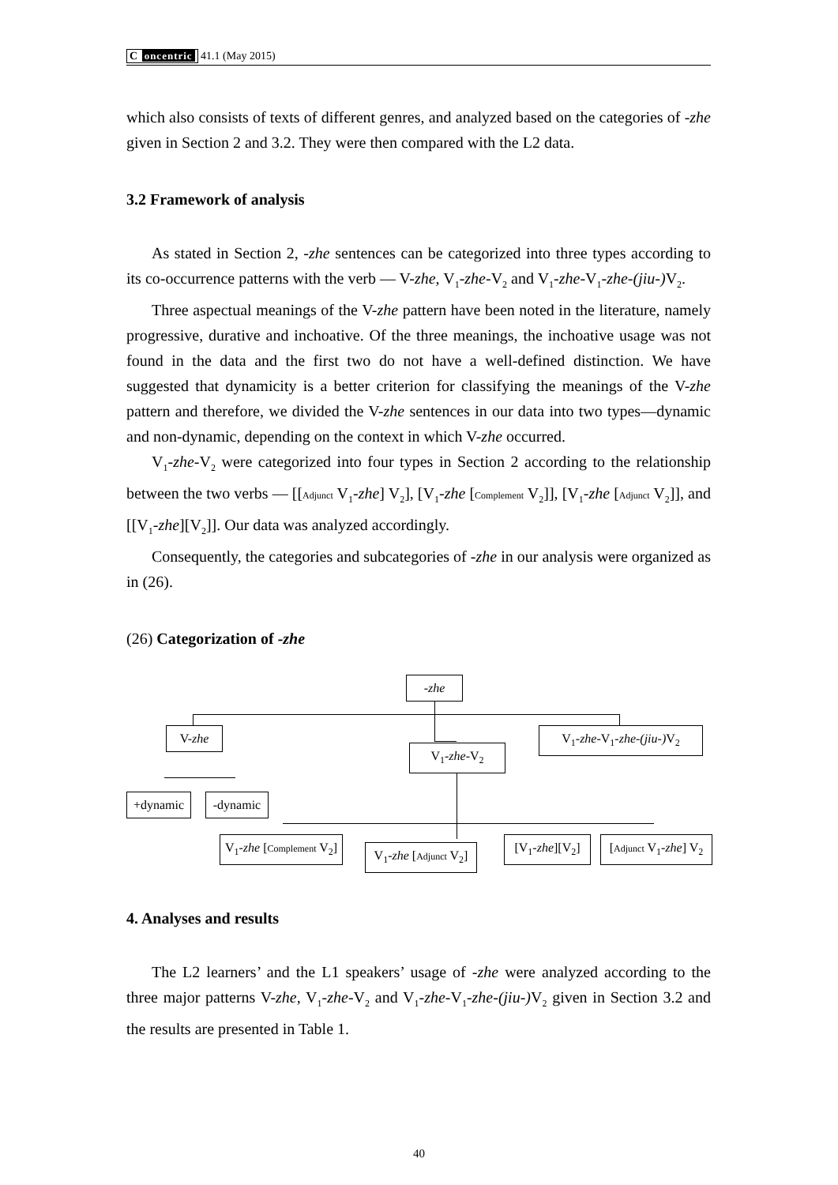C oncentric 41.1 (May 2015)
which also consists of texts of different genres, and analyzed based on the categories of -zhe given in Section 2 and 3.2. They were then compared with the L2 data.
3.2 Framework of analysis
As stated in Section 2, -zhe sentences can be categorized into three types according to its co-occurrence patterns with the verb — V-zhe, V<sub>1</sub>-zhe-V<sub>2</sub> and V<sub>1</sub>-zhe-V<sub>1</sub>-zhe-(jiu-) V<sub>2</sub>.
Three aspectual meanings of the V-zhe pattern have been noted in the literature, namely progressive, durative and inchoative. Of the three meanings, the inchoative usage was not found in the data and the first two do not have a well-defined distinction. We have suggested that dynamicity is a better criterion for classifying the meanings of the V-zhe pattern and therefore, we divided the V-zhe sentences in our data into two types—dynamic and non-dynamic, depending on the context in which V-zhe occurred.
V<sub>1</sub>-zhe-V<sub>2</sub> were categorized into four types in Section 2 according to the relationship between the two verbs — [[Adjunct V<sub>1</sub>-zhe] V<sub>2</sub>], [V<sub>1</sub>-zhe [Complement V<sub>2</sub>]], [V<sub>1</sub>-zhe [Adjunct V<sub>2</sub>]], and [[V<sub>1</sub>-zhe][V<sub>2</sub>]]. Our data was analyzed accordingly.
Consequently, the categories and subcategories of -zhe in our analysis were organized as in (26).
(26) Categorization of -zhe
-zhe
V-zhe
V<sub>1</sub>-zhe-V<sub>2</sub>
V<sub>1</sub>-zhe-V<sub>1</sub>-zhe-(jiu-) V<sub>2</sub>
+dynamic -dynamic
V<sub>1</sub>-zhe [Complement V<sub>2</sub>]
V<sub>1</sub>-zhe [Adjunct V<sub>2</sub>]
[V<sub>1</sub>-zhe][V<sub>2</sub>] [Adjunct V<sub>1</sub>-zhe] V<sub>2</sub>
4. Analyses and results
The L2 learners’ and the L1 speakers’ usage of -zhe were analyzed according to the three major patterns V-zhe, V<sub>1</sub>-zhe-V<sub>2</sub> and V<sub>1</sub>-zhe-V<sub>1</sub>-zhe-(jiu-) V<sub>2</sub> given in Section 3.2 and the results are presented in Table 1.
40